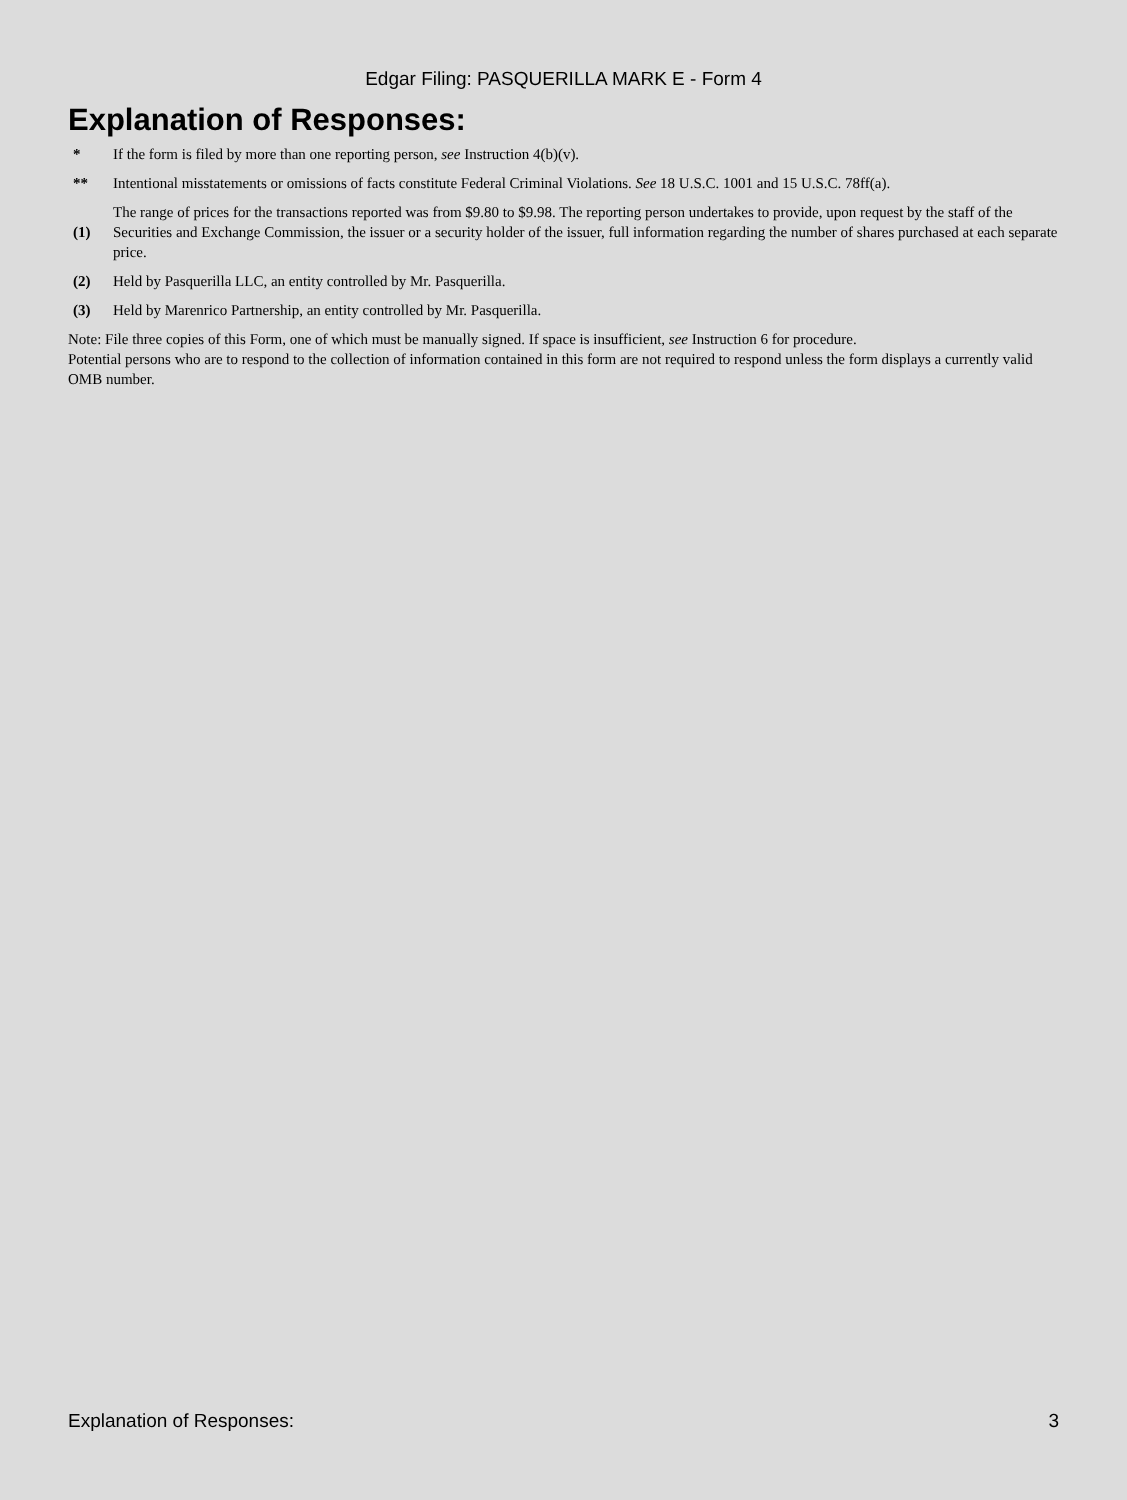Edgar Filing: PASQUERILLA MARK E - Form 4
Explanation of Responses:
| * | If the form is filed by more than one reporting person, see Instruction 4(b)(v). |
| ** | Intentional misstatements or omissions of facts constitute Federal Criminal Violations. See 18 U.S.C. 1001 and 15 U.S.C. 78ff(a). |
| (1) | The range of prices for the transactions reported was from $9.80 to $9.98. The reporting person undertakes to provide, upon request by the staff of the Securities and Exchange Commission, the issuer or a security holder of the issuer, full information regarding the number of shares purchased at each separate price. |
| (2) | Held by Pasquerilla LLC, an entity controlled by Mr. Pasquerilla. |
| (3) | Held by Marenrico Partnership, an entity controlled by Mr. Pasquerilla. |
Note: File three copies of this Form, one of which must be manually signed. If space is insufficient, see Instruction 6 for procedure.
Potential persons who are to respond to the collection of information contained in this form are not required to respond unless the form displays a currently valid OMB number.
Explanation of Responses: 3